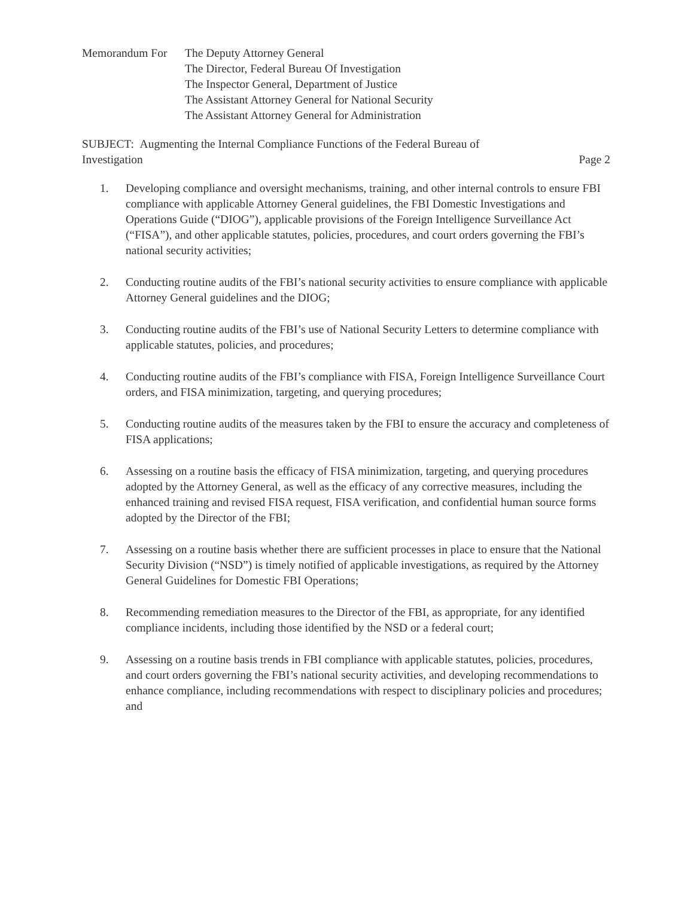Memorandum For The Deputy Attorney General
The Director, Federal Bureau Of Investigation
The Inspector General, Department of Justice
The Assistant Attorney General for National Security
The Assistant Attorney General for Administration
SUBJECT: Augmenting the Internal Compliance Functions of the Federal Bureau of
Investigation Page 2
1. Developing compliance and oversight mechanisms, training, and other internal controls to ensure FBI compliance with applicable Attorney General guidelines, the FBI Domestic Investigations and Operations Guide (“DIOG”), applicable provisions of the Foreign Intelligence Surveillance Act (“FISA”), and other applicable statutes, policies, procedures, and court orders governing the FBI’s national security activities;
2. Conducting routine audits of the FBI’s national security activities to ensure compliance with applicable Attorney General guidelines and the DIOG;
3. Conducting routine audits of the FBI’s use of National Security Letters to determine compliance with applicable statutes, policies, and procedures;
4. Conducting routine audits of the FBI’s compliance with FISA, Foreign Intelligence Surveillance Court orders, and FISA minimization, targeting, and querying procedures;
5. Conducting routine audits of the measures taken by the FBI to ensure the accuracy and completeness of FISA applications;
6. Assessing on a routine basis the efficacy of FISA minimization, targeting, and querying procedures adopted by the Attorney General, as well as the efficacy of any corrective measures, including the enhanced training and revised FISA request, FISA verification, and confidential human source forms adopted by the Director of the FBI;
7. Assessing on a routine basis whether there are sufficient processes in place to ensure that the National Security Division (“NSD”) is timely notified of applicable investigations, as required by the Attorney General Guidelines for Domestic FBI Operations;
8. Recommending remediation measures to the Director of the FBI, as appropriate, for any identified compliance incidents, including those identified by the NSD or a federal court;
9. Assessing on a routine basis trends in FBI compliance with applicable statutes, policies, procedures, and court orders governing the FBI’s national security activities, and developing recommendations to enhance compliance, including recommendations with respect to disciplinary policies and procedures; and